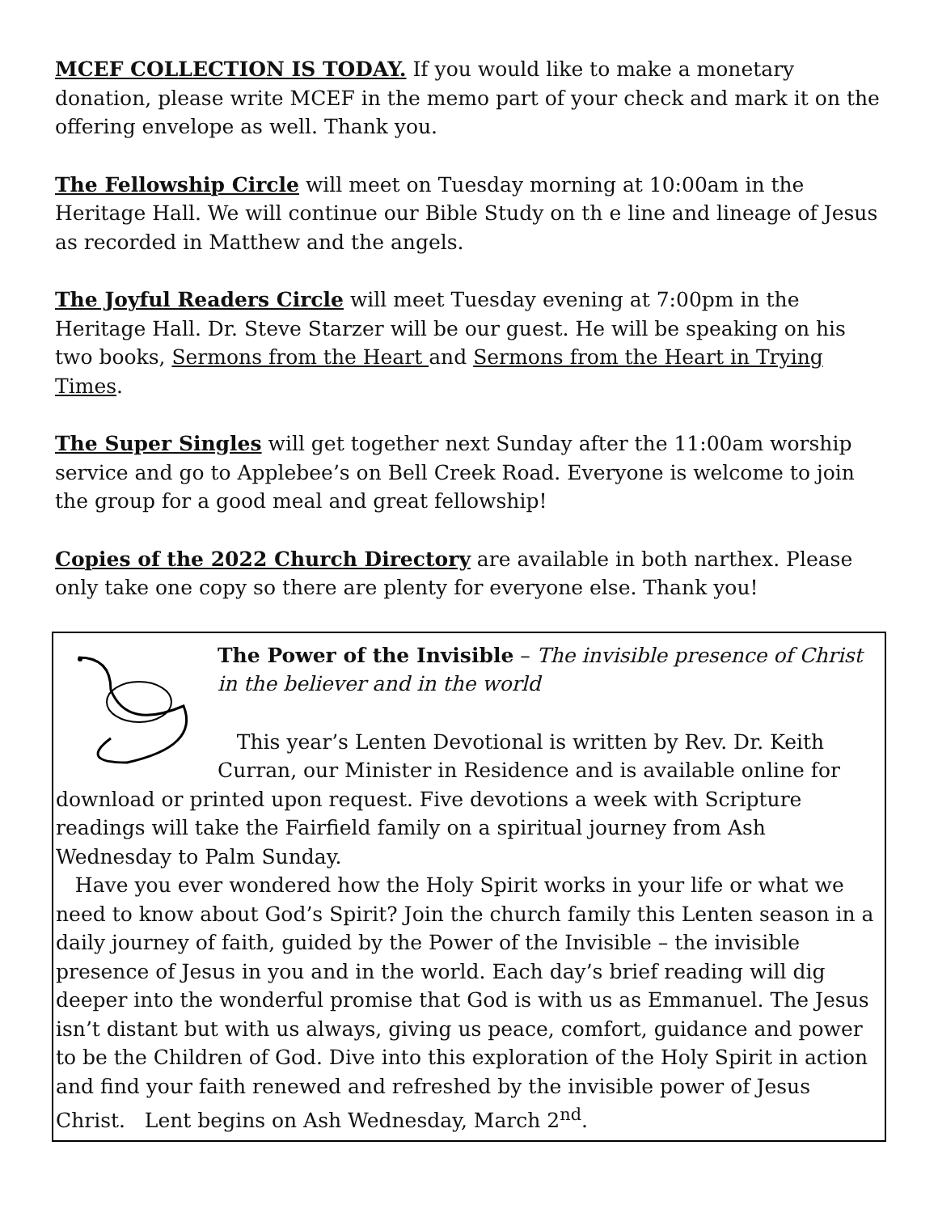MCEF COLLECTION IS TODAY. If you would like to make a monetary donation, please write MCEF in the memo part of your check and mark it on the offering envelope as well. Thank you.
The Fellowship Circle will meet on Tuesday morning at 10:00am in the Heritage Hall. We will continue our Bible Study on th e line and lineage of Jesus as recorded in Matthew and the angels.
The Joyful Readers Circle will meet Tuesday evening at 7:00pm in the Heritage Hall. Dr. Steve Starzer will be our guest. He will be speaking on his two books, Sermons from the Heart and Sermons from the Heart in Trying Times.
The Super Singles will get together next Sunday after the 11:00am worship service and go to Applebee’s on Bell Creek Road. Everyone is welcome to join the group for a good meal and great fellowship!
Copies of the 2022 Church Directory are available in both narthex. Please only take one copy so there are plenty for everyone else. Thank you!
The Power of the Invisible – The invisible presence of Christ in the believer and in the world
This year’s Lenten Devotional is written by Rev. Dr. Keith Curran, our Minister in Residence and is available online for download or printed upon request. Five devotions a week with Scripture readings will take the Fairfield family on a spiritual journey from Ash Wednesday to Palm Sunday.
Have you ever wondered how the Holy Spirit works in your life or what we need to know about God’s Spirit? Join the church family this Lenten season in a daily journey of faith, guided by the Power of the Invisible – the invisible presence of Jesus in you and in the world. Each day’s brief reading will dig deeper into the wonderful promise that God is with us as Emmanuel. The Jesus isn’t distant but with us always, giving us peace, comfort, guidance and power to be the Children of God. Dive into this exploration of the Holy Spirit in action and find your faith renewed and refreshed by the invisible power of Jesus Christ. Lent begins on Ash Wednesday, March 2<sup>nd</sup>.